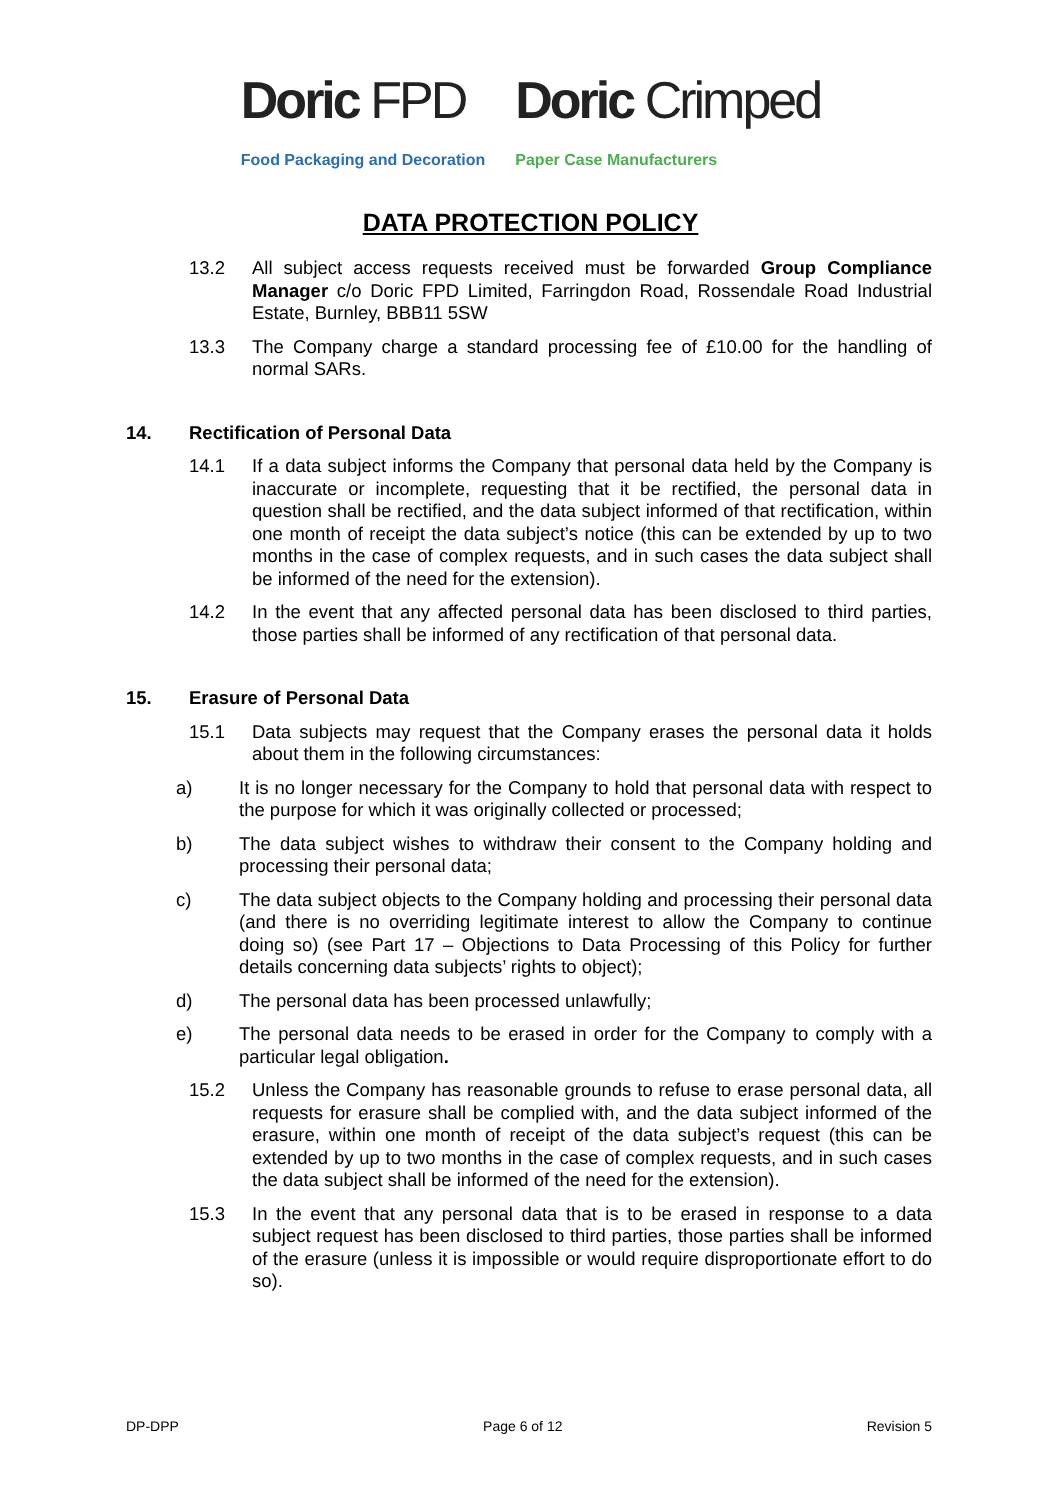Doric FPD
Food Packaging and Decoration
Doric Crimped
Paper Case Manufacturers
DATA PROTECTION POLICY
13.2 All subject access requests received must be forwarded Group Compliance Manager c/o Doric FPD Limited, Farringdon Road, Rossendale Road Industrial Estate, Burnley, BBB11 5SW
13.3 The Company charge a standard processing fee of £10.00 for the handling of normal SARs.
14. Rectification of Personal Data
14.1 If a data subject informs the Company that personal data held by the Company is inaccurate or incomplete, requesting that it be rectified, the personal data in question shall be rectified, and the data subject informed of that rectification, within one month of receipt the data subject’s notice (this can be extended by up to two months in the case of complex requests, and in such cases the data subject shall be informed of the need for the extension).
14.2 In the event that any affected personal data has been disclosed to third parties, those parties shall be informed of any rectification of that personal data.
15. Erasure of Personal Data
15.1 Data subjects may request that the Company erases the personal data it holds about them in the following circumstances:
a) It is no longer necessary for the Company to hold that personal data with respect to the purpose for which it was originally collected or processed;
b) The data subject wishes to withdraw their consent to the Company holding and processing their personal data;
c) The data subject objects to the Company holding and processing their personal data (and there is no overriding legitimate interest to allow the Company to continue doing so) (see Part 17 – Objections to Data Processing of this Policy for further details concerning data subjects’ rights to object);
d) The personal data has been processed unlawfully;
e) The personal data needs to be erased in order for the Company to comply with a particular legal obligation.
15.2 Unless the Company has reasonable grounds to refuse to erase personal data, all requests for erasure shall be complied with, and the data subject informed of the erasure, within one month of receipt of the data subject’s request (this can be extended by up to two months in the case of complex requests, and in such cases the data subject shall be informed of the need for the extension).
15.3 In the event that any personal data that is to be erased in response to a data subject request has been disclosed to third parties, those parties shall be informed of the erasure (unless it is impossible or would require disproportionate effort to do so).
DP-DPP Page 6 of 12 Revision 5